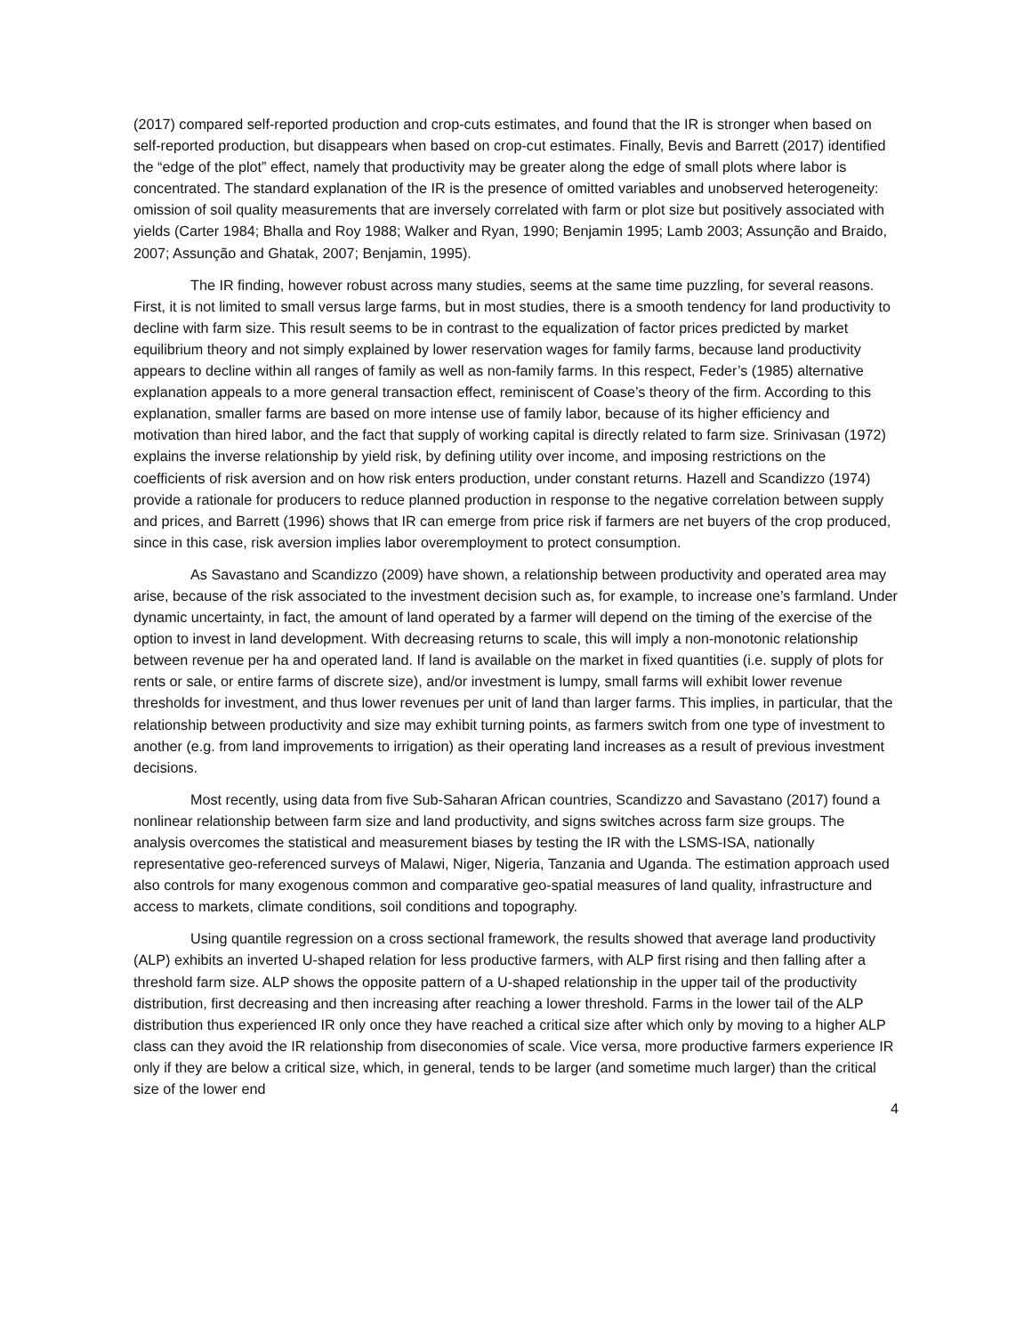(2017) compared self-reported production and crop-cuts estimates, and found that the IR is stronger when based on self-reported production, but disappears when based on crop-cut estimates. Finally, Bevis and Barrett (2017) identified the “edge of the plot” effect, namely that productivity may be greater along the edge of small plots where labor is concentrated. The standard explanation of the IR is the presence of omitted variables and unobserved heterogeneity: omission of soil quality measurements that are inversely correlated with farm or plot size but positively associated with yields (Carter 1984; Bhalla and Roy 1988; Walker and Ryan, 1990; Benjamin 1995; Lamb 2003; Assunção and Braido, 2007; Assunção and Ghatak, 2007; Benjamin, 1995).
The IR finding, however robust across many studies, seems at the same time puzzling, for several reasons. First, it is not limited to small versus large farms, but in most studies, there is a smooth tendency for land productivity to decline with farm size. This result seems to be in contrast to the equalization of factor prices predicted by market equilibrium theory and not simply explained by lower reservation wages for family farms, because land productivity appears to decline within all ranges of family as well as non-family farms. In this respect, Feder’s (1985) alternative explanation appeals to a more general transaction effect, reminiscent of Coase’s theory of the firm. According to this explanation, smaller farms are based on more intense use of family labor, because of its higher efficiency and motivation than hired labor, and the fact that supply of working capital is directly related to farm size. Srinivasan (1972) explains the inverse relationship by yield risk, by defining utility over income, and imposing restrictions on the coefficients of risk aversion and on how risk enters production, under constant returns. Hazell and Scandizzo (1974) provide a rationale for producers to reduce planned production in response to the negative correlation between supply and prices, and Barrett (1996) shows that IR can emerge from price risk if farmers are net buyers of the crop produced, since in this case, risk aversion implies labor overemployment to protect consumption.
As Savastano and Scandizzo (2009) have shown, a relationship between productivity and operated area may arise, because of the risk associated to the investment decision such as, for example, to increase one’s farmland. Under dynamic uncertainty, in fact, the amount of land operated by a farmer will depend on the timing of the exercise of the option to invest in land development. With decreasing returns to scale, this will imply a non-monotonic relationship between revenue per ha and operated land. If land is available on the market in fixed quantities (i.e. supply of plots for rents or sale, or entire farms of discrete size), and/or investment is lumpy, small farms will exhibit lower revenue thresholds for investment, and thus lower revenues per unit of land than larger farms. This implies, in particular, that the relationship between productivity and size may exhibit turning points, as farmers switch from one type of investment to another (e.g. from land improvements to irrigation) as their operating land increases as a result of previous investment decisions.
Most recently, using data from five Sub-Saharan African countries, Scandizzo and Savastano (2017) found a nonlinear relationship between farm size and land productivity, and signs switches across farm size groups. The analysis overcomes the statistical and measurement biases by testing the IR with the LSMS-ISA, nationally representative geo-referenced surveys of Malawi, Niger, Nigeria, Tanzania and Uganda. The estimation approach used also controls for many exogenous common and comparative geo-spatial measures of land quality, infrastructure and access to markets, climate conditions, soil conditions and topography.
Using quantile regression on a cross sectional framework, the results showed that average land productivity (ALP) exhibits an inverted U-shaped relation for less productive farmers, with ALP first rising and then falling after a threshold farm size. ALP shows the opposite pattern of a U-shaped relationship in the upper tail of the productivity distribution, first decreasing and then increasing after reaching a lower threshold. Farms in the lower tail of the ALP distribution thus experienced IR only once they have reached a critical size after which only by moving to a higher ALP class can they avoid the IR relationship from diseconomies of scale. Vice versa, more productive farmers experience IR only if they are below a critical size, which, in general, tends to be larger (and sometime much larger) than the critical size of the lower end
4